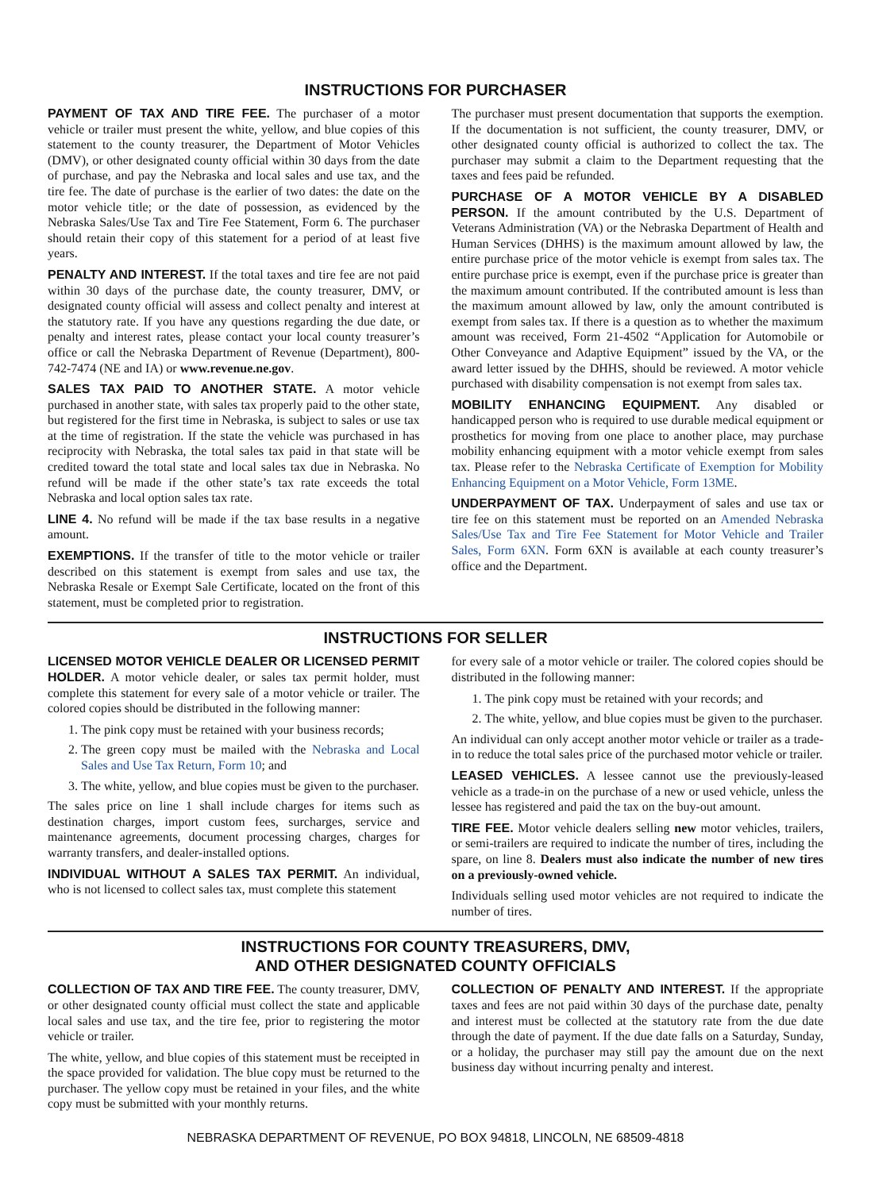INSTRUCTIONS FOR PURCHASER
PAYMENT OF TAX AND TIRE FEE. The purchaser of a motor vehicle or trailer must present the white, yellow, and blue copies of this statement to the county treasurer, the Department of Motor Vehicles (DMV), or other designated county official within 30 days from the date of purchase, and pay the Nebraska and local sales and use tax, and the tire fee. The date of purchase is the earlier of two dates: the date on the motor vehicle title; or the date of possession, as evidenced by the Nebraska Sales/Use Tax and Tire Fee Statement, Form 6. The purchaser should retain their copy of this statement for a period of at least five years.
PENALTY AND INTEREST. If the total taxes and tire fee are not paid within 30 days of the purchase date, the county treasurer, DMV, or designated county official will assess and collect penalty and interest at the statutory rate. If you have any questions regarding the due date, or penalty and interest rates, please contact your local county treasurer’s office or call the Nebraska Department of Revenue (Department), 800-742-7474 (NE and IA) or www.revenue.ne.gov.
SALES TAX PAID TO ANOTHER STATE. A motor vehicle purchased in another state, with sales tax properly paid to the other state, but registered for the first time in Nebraska, is subject to sales or use tax at the time of registration. If the state the vehicle was purchased in has reciprocity with Nebraska, the total sales tax paid in that state will be credited toward the total state and local sales tax due in Nebraska. No refund will be made if the other state’s tax rate exceeds the total Nebraska and local option sales tax rate.
LINE 4. No refund will be made if the tax base results in a negative amount.
EXEMPTIONS. If the transfer of title to the motor vehicle or trailer described on this statement is exempt from sales and use tax, the Nebraska Resale or Exempt Sale Certificate, located on the front of this statement, must be completed prior to registration.
The purchaser must present documentation that supports the exemption. If the documentation is not sufficient, the county treasurer, DMV, or other designated county official is authorized to collect the tax. The purchaser may submit a claim to the Department requesting that the taxes and fees paid be refunded.
PURCHASE OF A MOTOR VEHICLE BY A DISABLED PERSON. If the amount contributed by the U.S. Department of Veterans Administration (VA) or the Nebraska Department of Health and Human Services (DHHS) is the maximum amount allowed by law, the entire purchase price of the motor vehicle is exempt from sales tax. The entire purchase price is exempt, even if the purchase price is greater than the maximum amount contributed. If the contributed amount is less than the maximum amount allowed by law, only the amount contributed is exempt from sales tax. If there is a question as to whether the maximum amount was received, Form 21-4502 “Application for Automobile or Other Conveyance and Adaptive Equipment” issued by the VA, or the award letter issued by the DHHS, should be reviewed. A motor vehicle purchased with disability compensation is not exempt from sales tax.
MOBILITY ENHANCING EQUIPMENT. Any disabled or handicapped person who is required to use durable medical equipment or prosthetics for moving from one place to another place, may purchase mobility enhancing equipment with a motor vehicle exempt from sales tax. Please refer to the Nebraska Certificate of Exemption for Mobility Enhancing Equipment on a Motor Vehicle, Form 13ME.
UNDERPAYMENT OF TAX. Underpayment of sales and use tax or tire fee on this statement must be reported on an Amended Nebraska Sales/Use Tax and Tire Fee Statement for Motor Vehicle and Trailer Sales, Form 6XN. Form 6XN is available at each county treasurer’s office and the Department.
INSTRUCTIONS FOR SELLER
LICENSED MOTOR VEHICLE DEALER OR LICENSED PERMIT HOLDER. A motor vehicle dealer, or sales tax permit holder, must complete this statement for every sale of a motor vehicle or trailer. The colored copies should be distributed in the following manner:
1. The pink copy must be retained with your business records;
2. The green copy must be mailed with the Nebraska and Local Sales and Use Tax Return, Form 10; and
3. The white, yellow, and blue copies must be given to the purchaser.
The sales price on line 1 shall include charges for items such as destination charges, import custom fees, surcharges, service and maintenance agreements, document processing charges, charges for warranty transfers, and dealer-installed options.
INDIVIDUAL WITHOUT A SALES TAX PERMIT. An individual, who is not licensed to collect sales tax, must complete this statement
for every sale of a motor vehicle or trailer. The colored copies should be distributed in the following manner:
1. The pink copy must be retained with your records; and
2. The white, yellow, and blue copies must be given to the purchaser.
An individual can only accept another motor vehicle or trailer as a trade-in to reduce the total sales price of the purchased motor vehicle or trailer.
LEASED VEHICLES. A lessee cannot use the previously-leased vehicle as a trade-in on the purchase of a new or used vehicle, unless the lessee has registered and paid the tax on the buy-out amount.
TIRE FEE. Motor vehicle dealers selling new motor vehicles, trailers, or semi-trailers are required to indicate the number of tires, including the spare, on line 8. Dealers must also indicate the number of new tires on a previously-owned vehicle.
Individuals selling used motor vehicles are not required to indicate the number of tires.
INSTRUCTIONS FOR COUNTY TREASURERS, DMV,
AND OTHER DESIGNATED COUNTY OFFICIALS
COLLECTION OF TAX AND TIRE FEE. The county treasurer, DMV, or other designated county official must collect the state and applicable local sales and use tax, and the tire fee, prior to registering the motor vehicle or trailer.
The white, yellow, and blue copies of this statement must be receipted in the space provided for validation. The blue copy must be returned to the purchaser. The yellow copy must be retained in your files, and the white copy must be submitted with your monthly returns.
COLLECTION OF PENALTY AND INTEREST. If the appropriate taxes and fees are not paid within 30 days of the purchase date, penalty and interest must be collected at the statutory rate from the due date through the date of payment. If the due date falls on a Saturday, Sunday, or a holiday, the purchaser may still pay the amount due on the next business day without incurring penalty and interest.
NEBRASKA DEPARTMENT OF REVENUE, PO BOX 94818, LINCOLN, NE 68509-4818